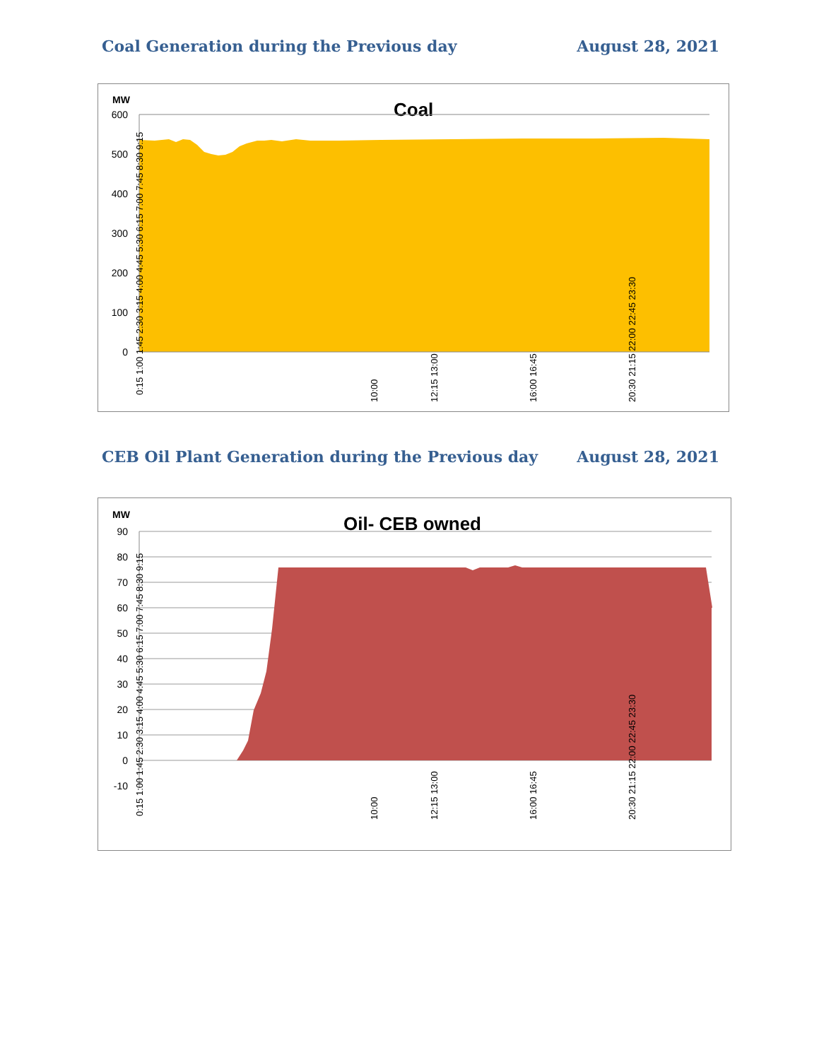Coal Generation during the Previous day August 28, 2021
MW
Coal
600
500
400
300
200
100
0
0:15 1:00 1:45 2:30 3:15 4:00 4:45 5:30 6:15 7:00 7:45 8:30 9:15
10:00
12:15 13:00
16:00 16:45
20:30 21:15 22:00 22:45 23:30
CEB Oil Plant Generation during the Previous day August 28, 2021
MW
Oil- CEB owned
90
80
70
60
50
40
30
20
10
0
-10
0:15 1:00 1:45 2:30 3:15 4:00 4:45 5:30 6:15 7:00 7:45 8:30 9:15
10:00
12:15 13:00
16:00 16:45
20:30 21:15 22:00 22:45 23:30